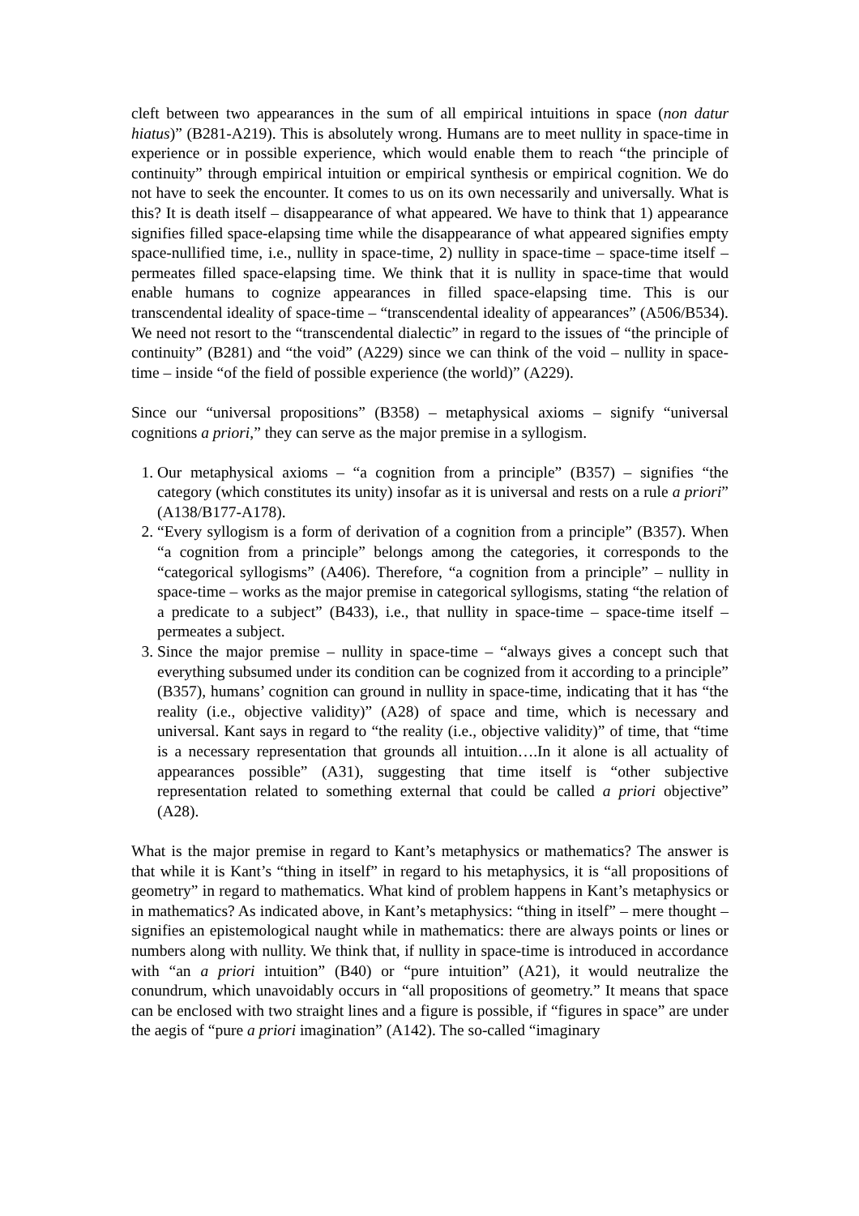cleft between two appearances in the sum of all empirical intuitions in space (non datur hiatus)” (B281-A219). This is absolutely wrong. Humans are to meet nullity in space-time in experience or in possible experience, which would enable them to reach “the principle of continuity” through empirical intuition or empirical synthesis or empirical cognition. We do not have to seek the encounter. It comes to us on its own necessarily and universally. What is this? It is death itself – disappearance of what appeared. We have to think that 1) appearance signifies filled space-elapsing time while the disappearance of what appeared signifies empty space-nullified time, i.e., nullity in space-time, 2) nullity in space-time – space-time itself – permeates filled space-elapsing time. We think that it is nullity in space-time that would enable humans to cognize appearances in filled space-elapsing time. This is our transcendental ideality of space-time – “transcendental ideality of appearances” (A506/B534). We need not resort to the “transcendental dialectic” in regard to the issues of “the principle of continuity” (B281) and “the void” (A229) since we can think of the void – nullity in space-time – inside “of the field of possible experience (the world)” (A229).
Since our “universal propositions” (B358) – metaphysical axioms – signify “universal cognitions a priori,” they can serve as the major premise in a syllogism.
1. Our metaphysical axioms – “a cognition from a principle” (B357) – signifies “the category (which constitutes its unity) insofar as it is universal and rests on a rule a priori” (A138/B177-A178).
2. “Every syllogism is a form of derivation of a cognition from a principle” (B357). When “a cognition from a principle” belongs among the categories, it corresponds to the “categorical syllogisms” (A406). Therefore, “a cognition from a principle” – nullity in space-time – works as the major premise in categorical syllogisms, stating “the relation of a predicate to a subject” (B433), i.e., that nullity in space-time – space-time itself – permeates a subject.
3. Since the major premise – nullity in space-time – “always gives a concept such that everything subsumed under its condition can be cognized from it according to a principle” (B357), humans’ cognition can ground in nullity in space-time, indicating that it has “the reality (i.e., objective validity)” (A28) of space and time, which is necessary and universal. Kant says in regard to “the reality (i.e., objective validity)” of time, that “time is a necessary representation that grounds all intuition….In it alone is all actuality of appearances possible” (A31), suggesting that time itself is “other subjective representation related to something external that could be called a priori objective” (A28).
What is the major premise in regard to Kant’s metaphysics or mathematics? The answer is that while it is Kant’s “thing in itself” in regard to his metaphysics, it is “all propositions of geometry” in regard to mathematics. What kind of problem happens in Kant’s metaphysics or in mathematics? As indicated above, in Kant’s metaphysics: “thing in itself” – mere thought – signifies an epistemological naught while in mathematics: there are always points or lines or numbers along with nullity. We think that, if nullity in space-time is introduced in accordance with “an a priori intuition” (B40) or “pure intuition” (A21), it would neutralize the conundrum, which unavoidably occurs in “all propositions of geometry.” It means that space can be enclosed with two straight lines and a figure is possible, if “figures in space” are under the aegis of “pure a priori imagination” (A142). The so-called “imaginary